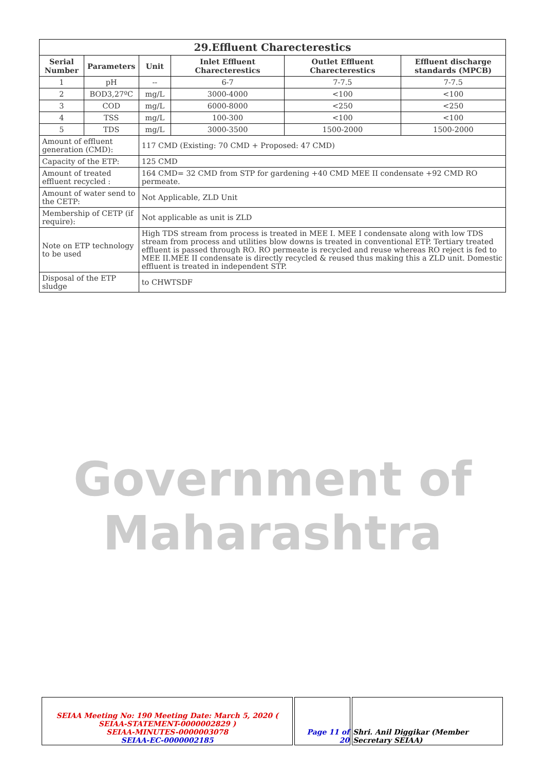Government of
Maharashtra
| 29.Effluent Charecterestics | | | | | |
| Serial Number | Parameters | Unit | Inlet Effluent Charecterestics | Outlet Effluent Charecterestics | Effluent discharge standards (MPCB) |
| 1 | pH | -- | 6-7 | 7-7.5 | 7-7.5 |
| 2 | BOD3,27ºC | mg/L | 3000-4000 | <100 | <100 |
| 3 | COD | mg/L | 6000-8000 | <250 | <250 |
| 4 | TSS | mg/L | 100-300 | <100 | <100 |
| 5 | TDS | mg/L | 3000-3500 | 1500-2000 | 1500-2000 |
| Amount of effluent generation (CMD): | | 117 CMD (Existing: 70 CMD + Proposed: 47 CMD) | | | |
| Capacity of the ETP: | | 125 CMD | | | |
| Amount of treated effluent recycled : | | 164 CMD= 32 CMD from STP for gardening +40 CMD MEE II condensate +92 CMD RO permeate. | | | |
| Amount of water send to the CETP: | | Not Applicable, ZLD Unit | | | |
| Membership of CETP (if require): | | Not applicable as unit is ZLD | | | |
| Note on ETP technology to be used | | High TDS stream from process is treated in MEE I. MEE I condensate along with low TDS stream from process and utilities blow downs is treated in conventional ETP. Tertiary treated effluent is passed through RO. RO permeate is recycled and reuse whereas RO reject is fed to MEE II.MEE II condensate is directly recycled & reused thus making this a ZLD unit. Domestic effluent is treated in independent STP. | | | |
| Disposal of the ETP sludge | | to CHWTSDF | | | |
| SEIAA Meeting No: 190 Meeting Date: March 5, 2020 ( SEIAA-STATEMENT-0000002829 ) SEIAA-MINUTES-0000003078 SEIAA-EC-0000002185 | Page 11 of 20 | Shri. Anil Diggikar (Member Secretary SEIAA) |